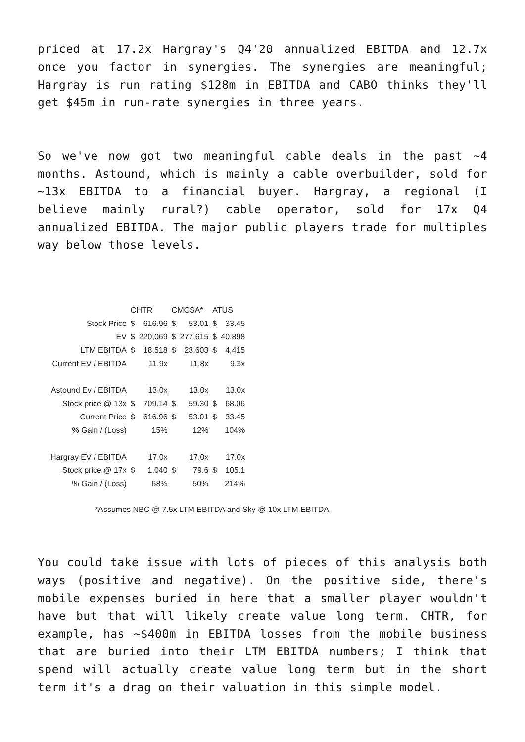priced at 17.2x Hargray's Q4'20 annualized EBITDA and 12.7x once you factor in synergies. The synergies are meaningful; Hargray is run rating $128m in EBITDA and CABO thinks they'll get $45m in run-rate synergies in three years.
So we've now got two meaningful cable deals in the past ~4 months. Astound, which is mainly a cable overbuilder, sold for ~13x EBITDA to a financial buyer. Hargray, a regional (I believe mainly rural?) cable operator, sold for 17x Q4 annualized EBITDA. The major public players trade for multiples way below those levels.
| | CHTR | | CMCSA* | | ATUS | |
| --- | --- | --- | --- | --- | --- | --- |
| Stock Price | $ | 616.96 | $ | 53.01 | $ | 33.45 |
| EV | $ | 220,069 | $ | 277,615 | $ | 40,898 |
| LTM EBITDA | $ | 18,518 | $ | 23,603 | $ | 4,415 |
| Current EV / EBITDA | | 11.9x | | 11.8x | | 9.3x |
| Astound Ev / EBITDA | | 13.0x | | 13.0x | | 13.0x |
| Stock price @ 13x | $ | 709.14 | $ | 59.30 | $ | 68.06 |
| Current Price | $ | 616.96 | $ | 53.01 | $ | 33.45 |
| % Gain / (Loss) | | 15% | | 12% | | 104% |
| Hargray EV / EBITDA | | 17.0x | | 17.0x | | 17.0x |
| Stock price @ 17x | $ | 1,040 | $ | 79.6 | $ | 105.1 |
| % Gain / (Loss) | | 68% | | 50% | | 214% |
*Assumes NBC @ 7.5x LTM EBITDA and Sky @ 10x LTM EBITDA
You could take issue with lots of pieces of this analysis both ways (positive and negative). On the positive side, there's mobile expenses buried in here that a smaller player wouldn't have but that will likely create value long term. CHTR, for example, has ~$400m in EBITDA losses from the mobile business that are buried into their LTM EBITDA numbers; I think that spend will actually create value long term but in the short term it's a drag on their valuation in this simple model.